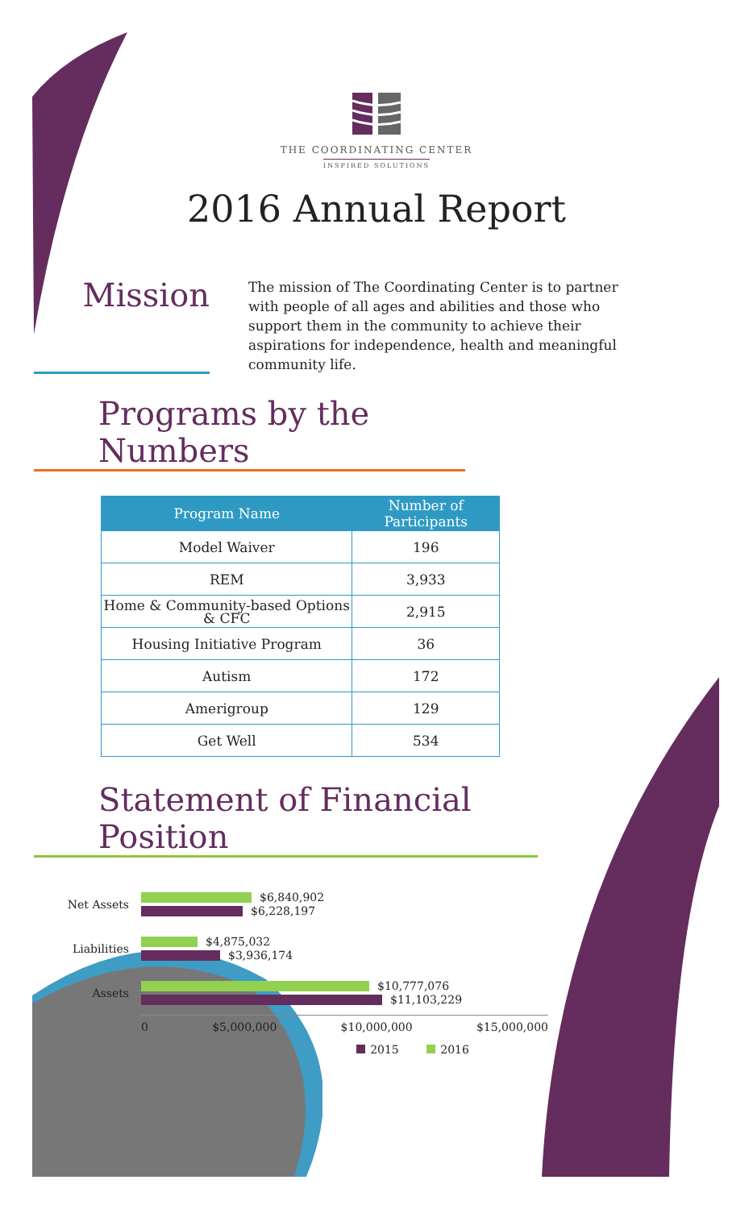THE COORDINATING CENTER
INSPIRED SOLUTIONS
2016 Annual Report
Mission
The mission of The Coordinating Center is to partner with people of all ages and abilities and those who support them in the community to achieve their aspirations for independence, health and meaningful community life.
Programs by the Numbers
| Program Name | Number of Participants |
| --- | --- |
| Model Waiver | 196 |
| REM | 3,933 |
| Home & Community-based Options & CFC | 2,915 |
| Housing Initiative Program | 36 |
| Autism | 172 |
| Amerigroup | 129 |
| Get Well | 534 |
Statement of Financial Position
Net Assets
$6,840,902
$6,228,197
Liabilities
$4,875,032
$3,936,174
Assets
$10,777,076
$11,103,229
0 $5,000,000 $10,000,000 $15,000,000
2015 2016